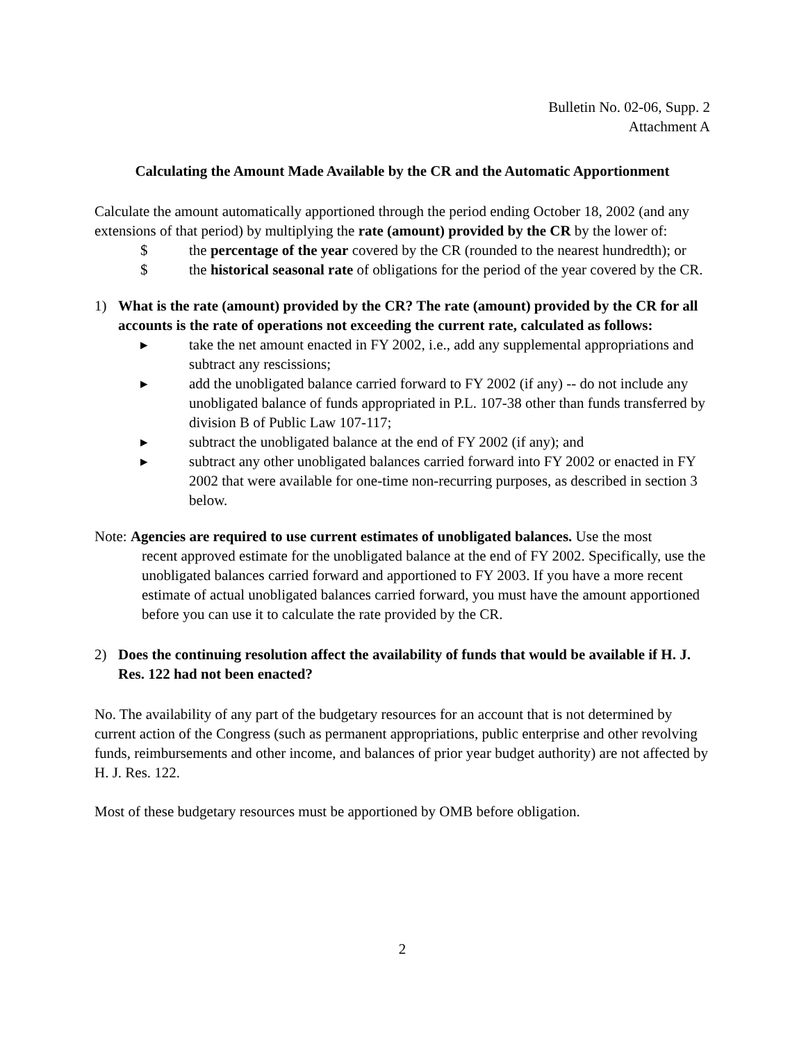Bulletin No. 02-06, Supp. 2
Attachment A
Calculating the Amount Made Available by the CR and the Automatic Apportionment
Calculate the amount automatically apportioned through the period ending October 18, 2002 (and any extensions of that period) by multiplying the rate (amount) provided by the CR by the lower of:
$ the percentage of the year covered by the CR (rounded to the nearest hundredth); or
$ the historical seasonal rate of obligations for the period of the year covered by the CR.
1) What is the rate (amount) provided by the CR? The rate (amount) provided by the CR for all accounts is the rate of operations not exceeding the current rate, calculated as follows:
▸ take the net amount enacted in FY 2002, i.e., add any supplemental appropriations and subtract any rescissions;
▸ add the unobligated balance carried forward to FY 2002 (if any) -- do not include any unobligated balance of funds appropriated in P.L. 107-38 other than funds transferred by division B of Public Law 107-117;
▸ subtract the unobligated balance at the end of FY 2002 (if any); and
▸ subtract any other unobligated balances carried forward into FY 2002 or enacted in FY 2002 that were available for one-time non-recurring purposes, as described in section 3 below.
Note: Agencies are required to use current estimates of unobligated balances. Use the most
recent approved estimate for the unobligated balance at the end of FY 2002. Specifically, use the unobligated balances carried forward and apportioned to FY 2003. If you have a more recent estimate of actual unobligated balances carried forward, you must have the amount apportioned before you can use it to calculate the rate provided by the CR.
2) Does the continuing resolution affect the availability of funds that would be available if H. J. Res. 122 had not been enacted?
No. The availability of any part of the budgetary resources for an account that is not determined by current action of the Congress (such as permanent appropriations, public enterprise and other revolving funds, reimbursements and other income, and balances of prior year budget authority) are not affected by H. J. Res. 122.
Most of these budgetary resources must be apportioned by OMB before obligation.
2